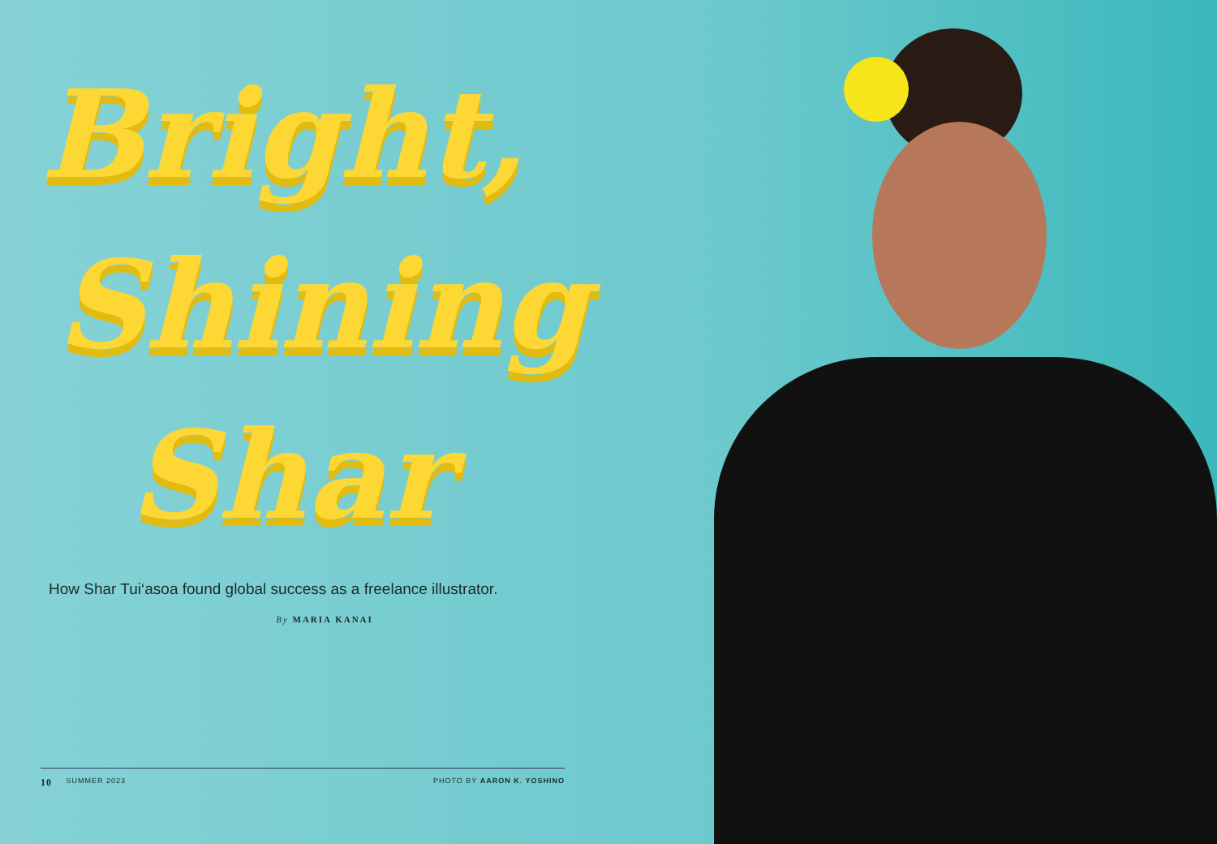Bright,
Shining
Shar
How Shar Tui‘asoa found global success as a freelance illustrator.
By MARIA KANAI
10 SUMMER 2023 PHOTO BY AARON K. YOSHINO